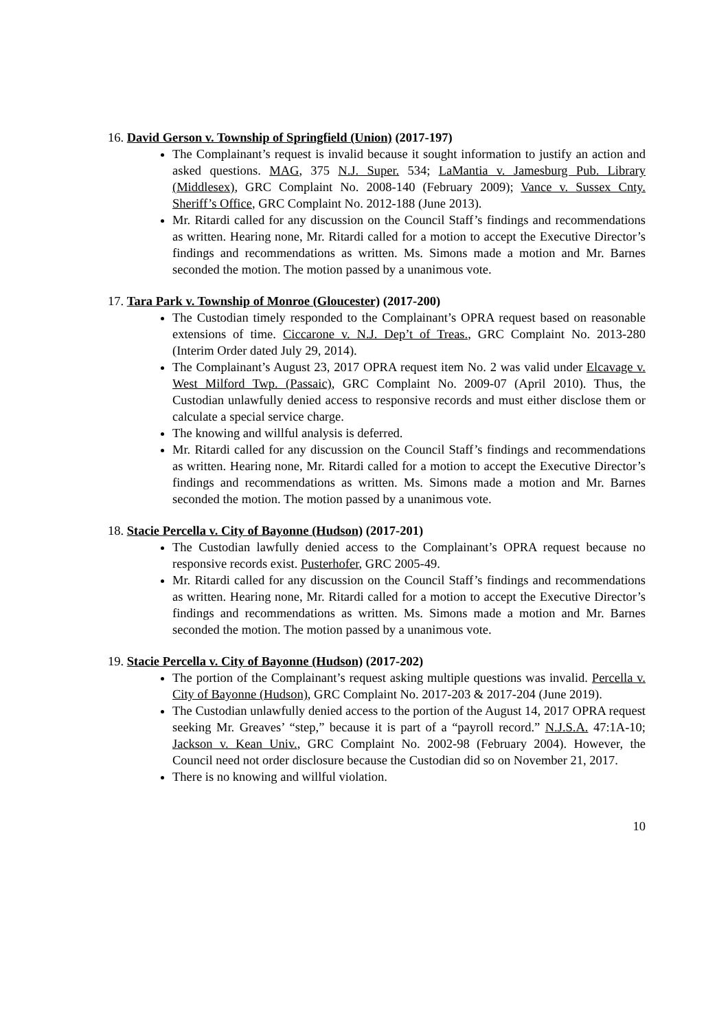16. David Gerson v. Township of Springfield (Union) (2017-197)
The Complainant’s request is invalid because it sought information to justify an action and asked questions. MAG, 375 N.J. Super. 534; LaMantia v. Jamesburg Pub. Library (Middlesex), GRC Complaint No. 2008-140 (February 2009); Vance v. Sussex Cnty. Sheriff’s Office, GRC Complaint No. 2012-188 (June 2013).
Mr. Ritardi called for any discussion on the Council Staff’s findings and recommendations as written. Hearing none, Mr. Ritardi called for a motion to accept the Executive Director’s findings and recommendations as written. Ms. Simons made a motion and Mr. Barnes seconded the motion. The motion passed by a unanimous vote.
17. Tara Park v. Township of Monroe (Gloucester) (2017-200)
The Custodian timely responded to the Complainant’s OPRA request based on reasonable extensions of time. Ciccarone v. N.J. Dep’t of Treas., GRC Complaint No. 2013-280 (Interim Order dated July 29, 2014).
The Complainant’s August 23, 2017 OPRA request item No. 2 was valid under Elcavage v. West Milford Twp. (Passaic), GRC Complaint No. 2009-07 (April 2010). Thus, the Custodian unlawfully denied access to responsive records and must either disclose them or calculate a special service charge.
The knowing and willful analysis is deferred.
Mr. Ritardi called for any discussion on the Council Staff’s findings and recommendations as written. Hearing none, Mr. Ritardi called for a motion to accept the Executive Director’s findings and recommendations as written. Ms. Simons made a motion and Mr. Barnes seconded the motion. The motion passed by a unanimous vote.
18. Stacie Percella v. City of Bayonne (Hudson) (2017-201)
The Custodian lawfully denied access to the Complainant’s OPRA request because no responsive records exist. Pusterhofer, GRC 2005-49.
Mr. Ritardi called for any discussion on the Council Staff’s findings and recommendations as written. Hearing none, Mr. Ritardi called for a motion to accept the Executive Director’s findings and recommendations as written. Ms. Simons made a motion and Mr. Barnes seconded the motion. The motion passed by a unanimous vote.
19. Stacie Percella v. City of Bayonne (Hudson) (2017-202)
The portion of the Complainant’s request asking multiple questions was invalid. Percella v. City of Bayonne (Hudson), GRC Complaint No. 2017-203 & 2017-204 (June 2019).
The Custodian unlawfully denied access to the portion of the August 14, 2017 OPRA request seeking Mr. Greaves’ “step,” because it is part of a “payroll record.” N.J.S.A. 47:1A-10; Jackson v. Kean Univ., GRC Complaint No. 2002-98 (February 2004). However, the Council need not order disclosure because the Custodian did so on November 21, 2017.
There is no knowing and willful violation.
10